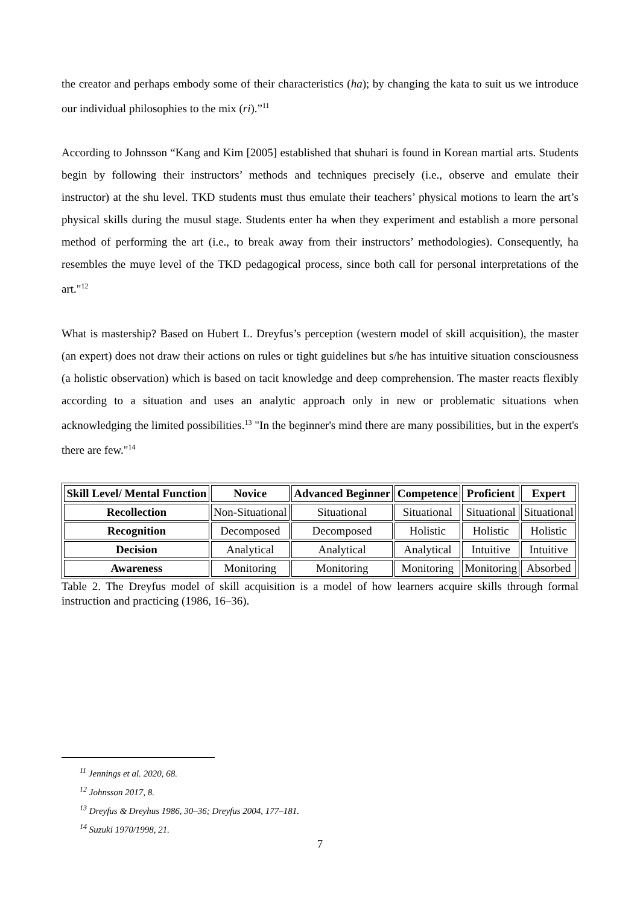the creator and perhaps embody some of their characteristics (ha); by changing the kata to suit us we introduce our individual philosophies to the mix (ri).”<sup>11</sup>
According to Johnsson “Kang and Kim [2005] established that shuhari is found in Korean martial arts. Students begin by following their instructors’ methods and techniques precisely (i.e., observe and emulate their instructor) at the shu level. TKD students must thus emulate their teachers’ physical motions to learn the art’s physical skills during the musul stage. Students enter ha when they experiment and establish a more personal method of performing the art (i.e., to break away from their instructors’ methodologies). Consequently, ha resembles the muye level of the TKD pedagogical process, since both call for personal interpretations of the art."<sup>12</sup>
What is mastership? Based on Hubert L. Dreyfus’s perception (western model of skill acquisition), the master (an expert) does not draw their actions on rules or tight guidelines but s/he has intuitive situation consciousness (a holistic observation) which is based on tacit knowledge and deep comprehension. The master reacts flexibly according to a situation and uses an analytic approach only in new or problematic situations when acknowledging the limited possibilities.<sup>13</sup> "In the beginner's mind there are many possibilities, but in the expert's there are few."<sup>14</sup>
| Skill Level/ Mental Function | Novice | Advanced Beginner | Competence | Proficient | Expert |
| --- | --- | --- | --- | --- | --- |
| Recollection | Non-Situational | Situational | Situational | Situational | Situational |
| Recognition | Decomposed | Decomposed | Holistic | Holistic | Holistic |
| Decision | Analytical | Analytical | Analytical | Intuitive | Intuitive |
| Awareness | Monitoring | Monitoring | Monitoring | Monitoring | Absorbed |
Table 2. The Dreyfus model of skill acquisition is a model of how learners acquire skills through formal instruction and practicing (1986, 16–36).
<sup>11</sup> Jennings et al. 2020, 68.
<sup>12</sup> Johnsson 2017, 8.
<sup>13</sup> Dreyfus & Dreyhus 1986, 30–36; Dreyfus 2004, 177–181.
<sup>14</sup> Suzuki 1970/1998, 21.
7